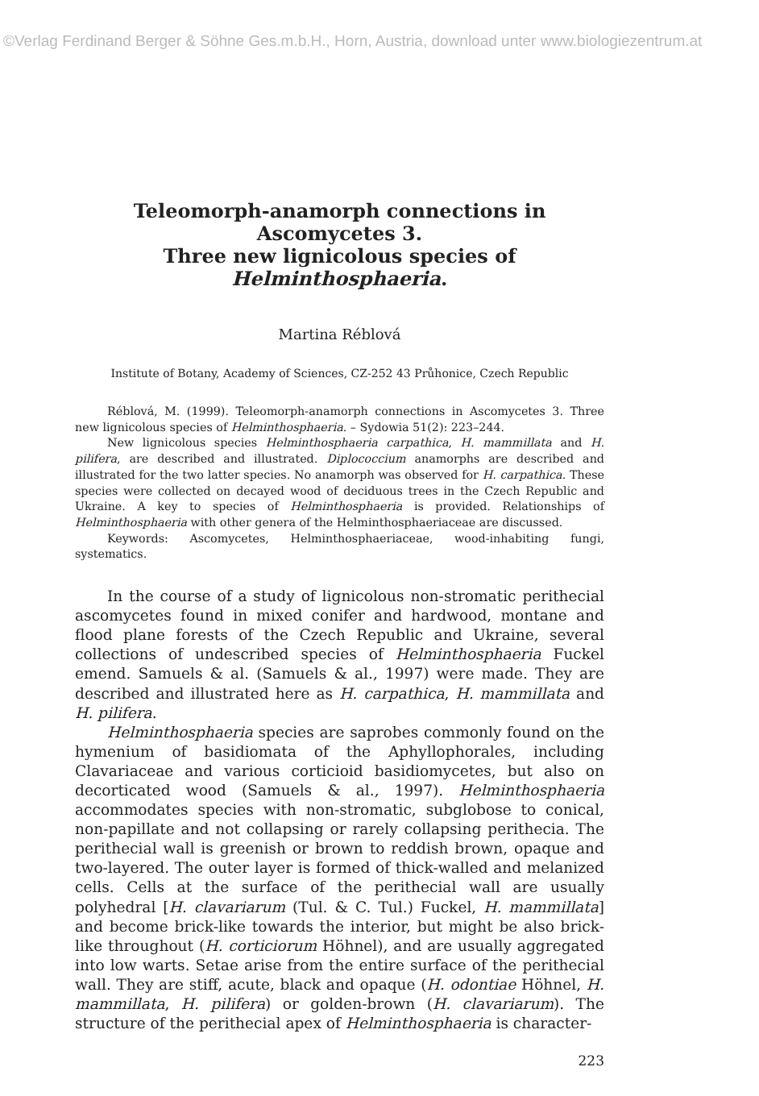©Verlag Ferdinand Berger & Söhne Ges.m.b.H., Horn, Austria, download unter www.biologiezentrum.at
Teleomorph-anamorph connections in Ascomycetes 3.
Three new lignicolous species of Helminthosphaeria.
Martina Réblová
Institute of Botany, Academy of Sciences, CZ-252 43 Průhonice, Czech Republic
Réblová, M. (1999). Teleomorph-anamorph connections in Ascomycetes 3. Three new lignicolous species of Helminthosphaeria. – Sydowia 51(2): 223–244.
New lignicolous species Helminthosphaeria carpathica, H. mammillata and H. pilifera, are described and illustrated. Diplococcium anamorphs are described and illustrated for the two latter species. No anamorph was observed for H. carpathica. These species were collected on decayed wood of deciduous trees in the Czech Republic and Ukraine. A key to species of Helminthosphaeria is provided. Relationships of Helminthosphaeria with other genera of the Helminthosphaeriaceae are discussed.
Keywords: Ascomycetes, Helminthosphaeriaceae, wood-inhabiting fungi, systematics.
In the course of a study of lignicolous non-stromatic perithecial ascomycetes found in mixed conifer and hardwood, montane and flood plane forests of the Czech Republic and Ukraine, several collections of undescribed species of Helminthosphaeria Fuckel emend. Samuels & al. (Samuels & al., 1997) were made. They are described and illustrated here as H. carpathica, H. mammillata and H. pilifera.
Helminthosphaeria species are saprobes commonly found on the hymenium of basidiomata of the Aphyllophorales, including Clavariaceae and various corticioid basidiomycetes, but also on decorticated wood (Samuels & al., 1997). Helminthosphaeria accommodates species with non-stromatic, subglobose to conical, non-papillate and not collapsing or rarely collapsing perithecia. The perithecial wall is greenish or brown to reddish brown, opaque and two-layered. The outer layer is formed of thick-walled and melanized cells. Cells at the surface of the perithecial wall are usually polyhedral [H. clavariarum (Tul. & C. Tul.) Fuckel, H. mammillata] and become brick-like towards the interior, but might be also brick-like throughout (H. corticiorum Höhnel), and are usually aggregated into low warts. Setae arise from the entire surface of the perithecial wall. They are stiff, acute, black and opaque (H. odontiae Höhnel, H. mammillata, H. pilifera) or golden-brown (H. clavariarum). The structure of the perithecial apex of Helminthosphaeria is character-
223